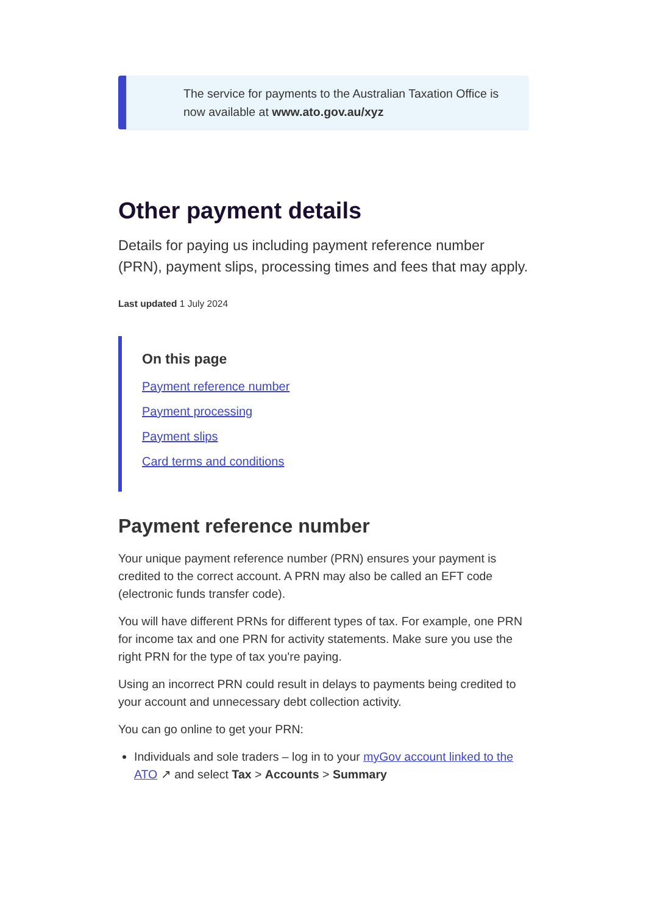The service for payments to the Australian Taxation Office is now available at www.ato.gov.au/xyz
Other payment details
Details for paying us including payment reference number (PRN), payment slips, processing times and fees that may apply.
Last updated 1 July 2024
On this page
Payment reference number
Payment processing
Payment slips
Card terms and conditions
Payment reference number
Your unique payment reference number (PRN) ensures your payment is credited to the correct account. A PRN may also be called an EFT code (electronic funds transfer code).
You will have different PRNs for different types of tax. For example, one PRN for income tax and one PRN for activity statements. Make sure you use the right PRN for the type of tax you're paying.
Using an incorrect PRN could result in delays to payments being credited to your account and unnecessary debt collection activity.
You can go online to get your PRN:
Individuals and sole traders – log in to your myGov account linked to the ATO ↗ and select Tax > Accounts > Summary